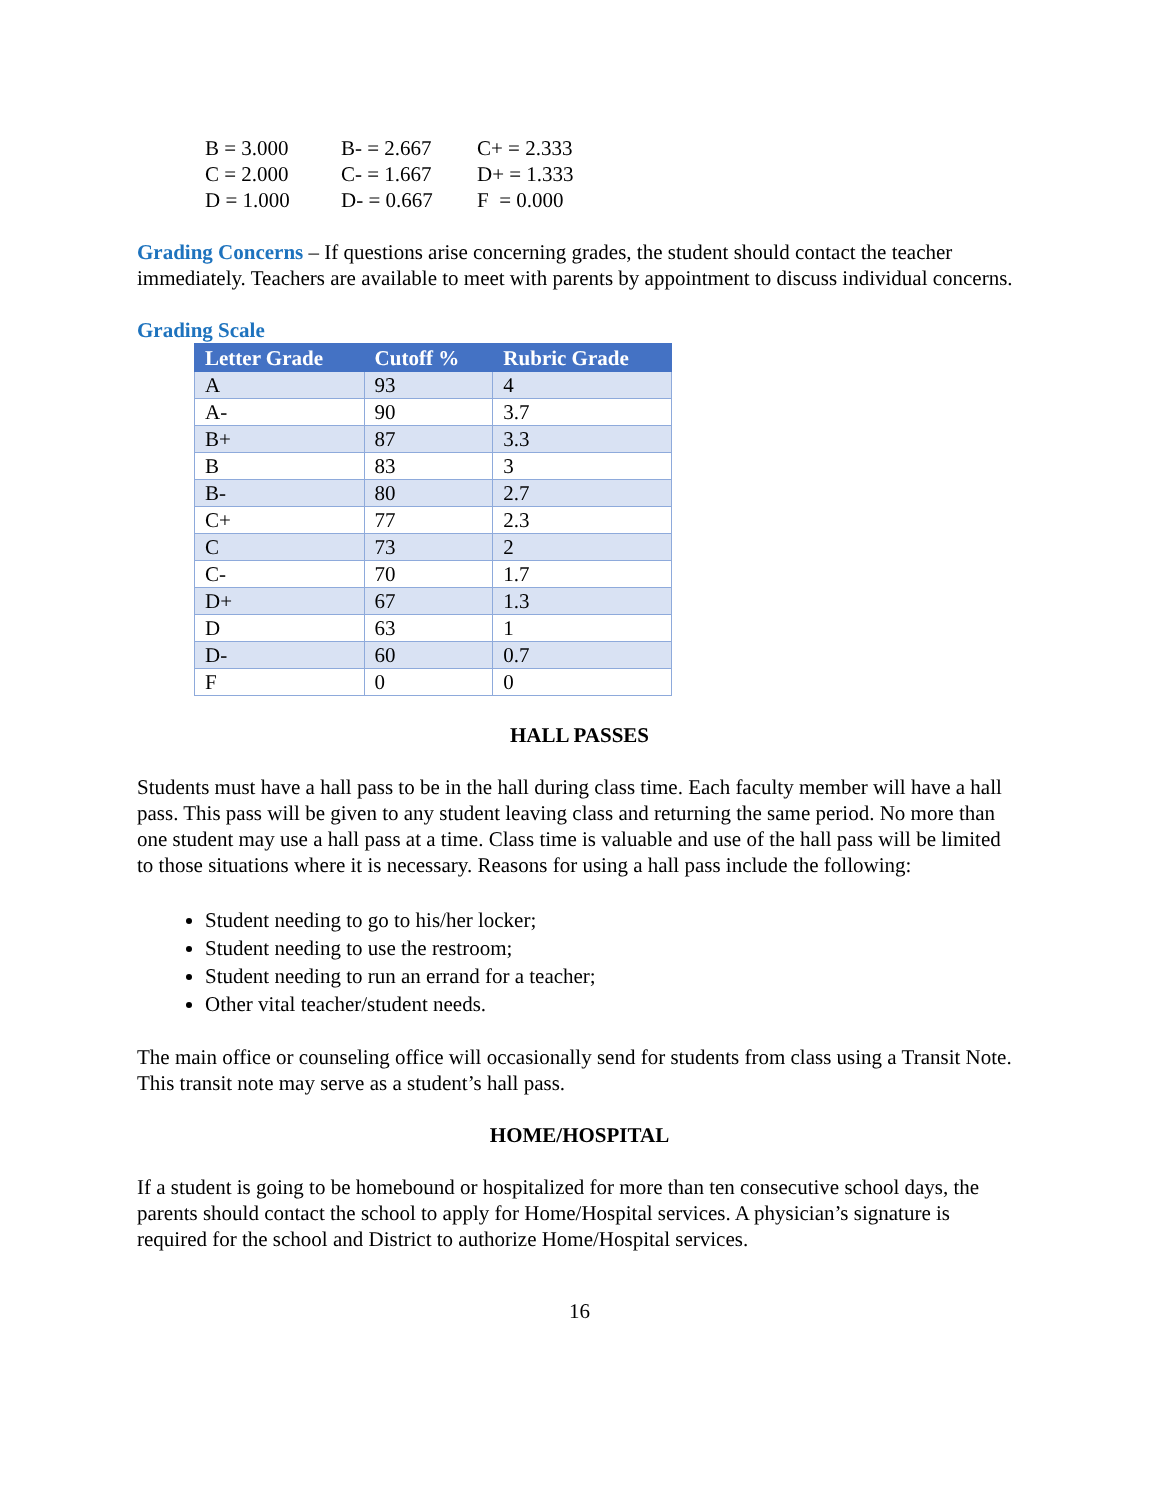| B = 3.000 | B- = 2.667 | C+ = 2.333 |
| C = 2.000 | C- = 1.667 | D+ = 1.333 |
| D = 1.000 | D- = 0.667 | F = 0.000 |
Grading Concerns – If questions arise concerning grades, the student should contact the teacher immediately. Teachers are available to meet with parents by appointment to discuss individual concerns.
Grading Scale
| Letter Grade | Cutoff % | Rubric Grade |
| --- | --- | --- |
| A | 93 | 4 |
| A- | 90 | 3.7 |
| B+ | 87 | 3.3 |
| B | 83 | 3 |
| B- | 80 | 2.7 |
| C+ | 77 | 2.3 |
| C | 73 | 2 |
| C- | 70 | 1.7 |
| D+ | 67 | 1.3 |
| D | 63 | 1 |
| D- | 60 | 0.7 |
| F | 0 | 0 |
HALL PASSES
Students must have a hall pass to be in the hall during class time. Each faculty member will have a hall pass. This pass will be given to any student leaving class and returning the same period. No more than one student may use a hall pass at a time. Class time is valuable and use of the hall pass will be limited to those situations where it is necessary. Reasons for using a hall pass include the following:
Student needing to go to his/her locker;
Student needing to use the restroom;
Student needing to run an errand for a teacher;
Other vital teacher/student needs.
The main office or counseling office will occasionally send for students from class using a Transit Note. This transit note may serve as a student’s hall pass.
HOME/HOSPITAL
If a student is going to be homebound or hospitalized for more than ten consecutive school days, the parents should contact the school to apply for Home/Hospital services. A physician’s signature is required for the school and District to authorize Home/Hospital services.
16